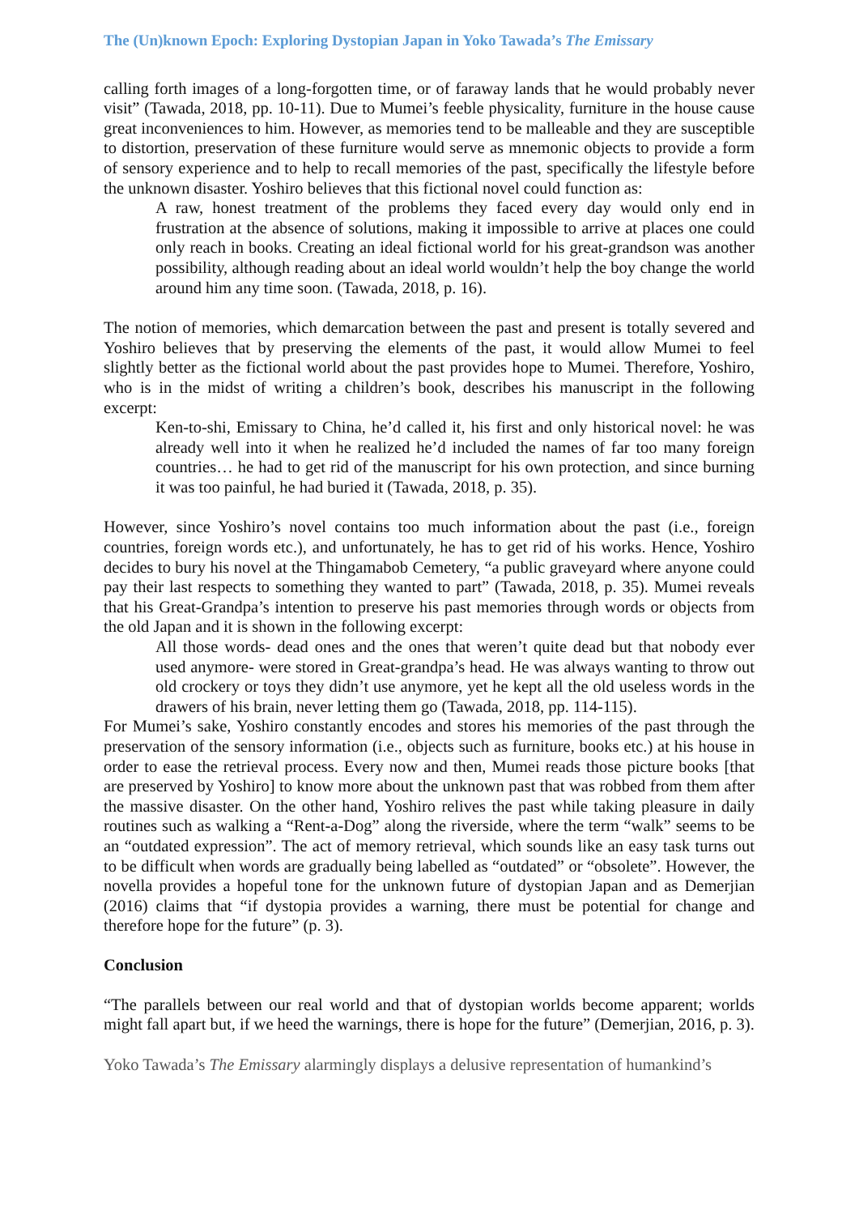The (Un)known Epoch: Exploring Dystopian Japan in Yoko Tawada’s The Emissary
calling forth images of a long-forgotten time, or of faraway lands that he would probably never visit” (Tawada, 2018, pp. 10-11). Due to Mumei’s feeble physicality, furniture in the house cause great inconveniences to him. However, as memories tend to be malleable and they are susceptible to distortion, preservation of these furniture would serve as mnemonic objects to provide a form of sensory experience and to help to recall memories of the past, specifically the lifestyle before the unknown disaster. Yoshiro believes that this fictional novel could function as:
A raw, honest treatment of the problems they faced every day would only end in frustration at the absence of solutions, making it impossible to arrive at places one could only reach in books. Creating an ideal fictional world for his great-grandson was another possibility, although reading about an ideal world wouldn’t help the boy change the world around him any time soon. (Tawada, 2018, p. 16).
The notion of memories, which demarcation between the past and present is totally severed and Yoshiro believes that by preserving the elements of the past, it would allow Mumei to feel slightly better as the fictional world about the past provides hope to Mumei. Therefore, Yoshiro, who is in the midst of writing a children’s book, describes his manuscript in the following excerpt:
Ken-to-shi, Emissary to China, he’d called it, his first and only historical novel: he was already well into it when he realized he’d included the names of far too many foreign countries… he had to get rid of the manuscript for his own protection, and since burning it was too painful, he had buried it (Tawada, 2018, p. 35).
However, since Yoshiro’s novel contains too much information about the past (i.e., foreign countries, foreign words etc.), and unfortunately, he has to get rid of his works. Hence, Yoshiro decides to bury his novel at the Thingamabob Cemetery, “a public graveyard where anyone could pay their last respects to something they wanted to part” (Tawada, 2018, p. 35). Mumei reveals that his Great-Grandpa’s intention to preserve his past memories through words or objects from the old Japan and it is shown in the following excerpt:
All those words- dead ones and the ones that weren’t quite dead but that nobody ever used anymore- were stored in Great-grandpa’s head. He was always wanting to throw out old crockery or toys they didn’t use anymore, yet he kept all the old useless words in the drawers of his brain, never letting them go (Tawada, 2018, pp. 114-115).
For Mumei’s sake, Yoshiro constantly encodes and stores his memories of the past through the preservation of the sensory information (i.e., objects such as furniture, books etc.) at his house in order to ease the retrieval process. Every now and then, Mumei reads those picture books [that are preserved by Yoshiro] to know more about the unknown past that was robbed from them after the massive disaster. On the other hand, Yoshiro relives the past while taking pleasure in daily routines such as walking a “Rent-a-Dog” along the riverside, where the term “walk” seems to be an “outdated expression”. The act of memory retrieval, which sounds like an easy task turns out to be difficult when words are gradually being labelled as “outdated” or “obsolete”. However, the novella provides a hopeful tone for the unknown future of dystopian Japan and as Demerjian (2016) claims that “if dystopia provides a warning, there must be potential for change and therefore hope for the future” (p. 3).
Conclusion
“The parallels between our real world and that of dystopian worlds become apparent; worlds might fall apart but, if we heed the warnings, there is hope for the future” (Demerjian, 2016, p. 3).
Yoko Tawada’s The Emissary alarmingly displays a delusive representation of humankind’s